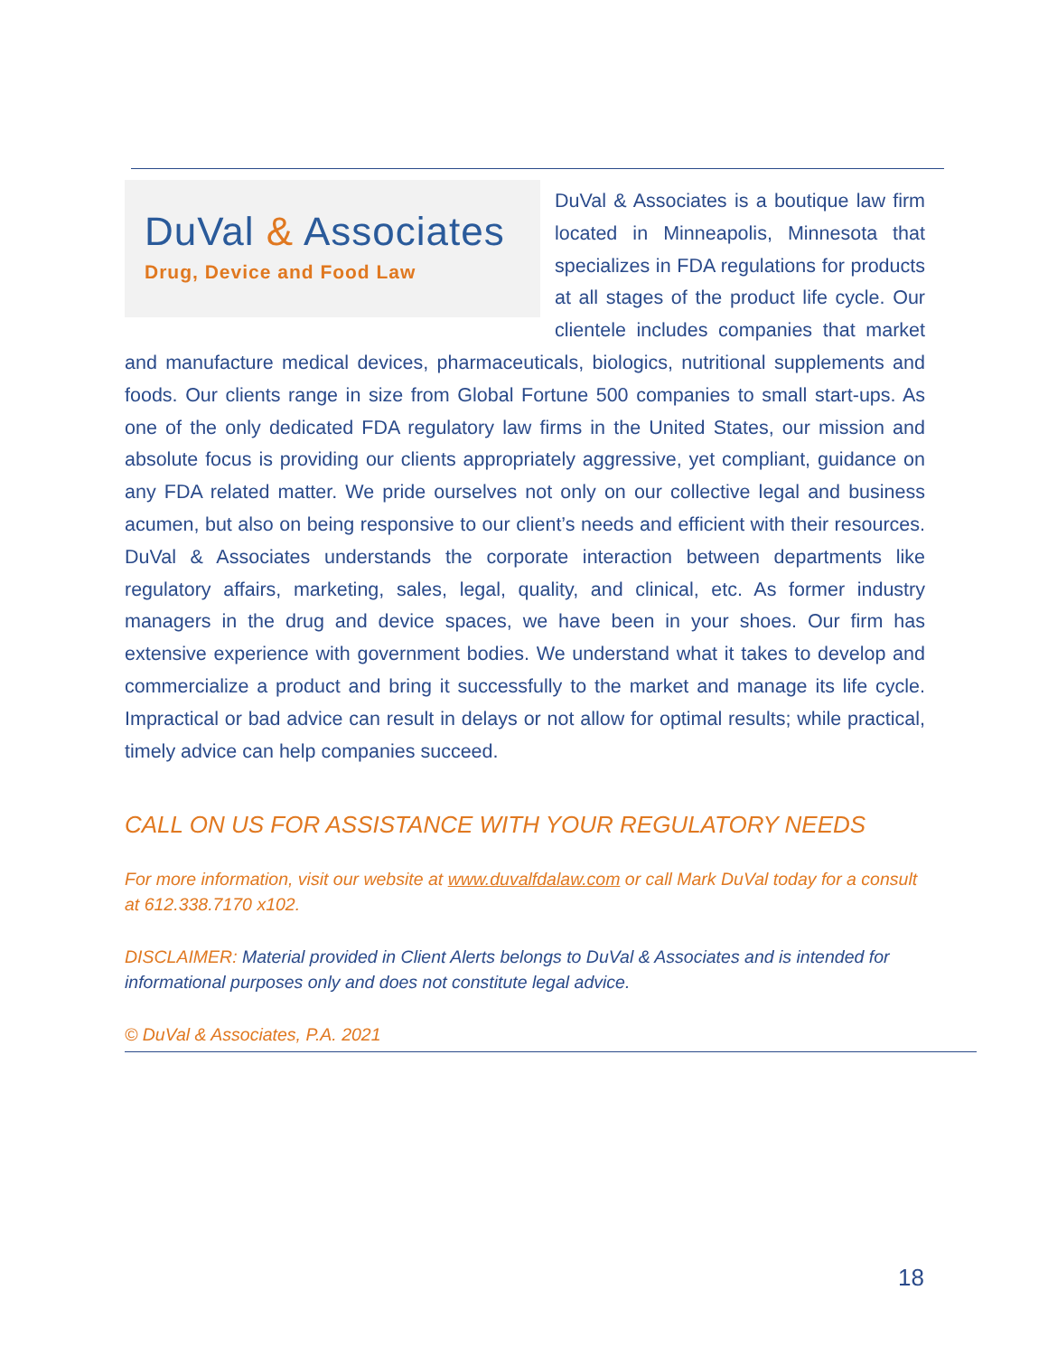DuVal & Associates
Drug, Device and Food Law
DuVal & Associates is a boutique law firm located in Minneapolis, Minnesota that specializes in FDA regulations for products at all stages of the product life cycle. Our clientele includes companies that market and manufacture medical devices, pharmaceuticals, biologics, nutritional supplements and foods. Our clients range in size from Global Fortune 500 companies to small start-ups. As one of the only dedicated FDA regulatory law firms in the United States, our mission and absolute focus is providing our clients appropriately aggressive, yet compliant, guidance on any FDA related matter. We pride ourselves not only on our collective legal and business acumen, but also on being responsive to our client’s needs and efficient with their resources. DuVal & Associates understands the corporate interaction between departments like regulatory affairs, marketing, sales, legal, quality, and clinical, etc. As former industry managers in the drug and device spaces, we have been in your shoes. Our firm has extensive experience with government bodies. We understand what it takes to develop and commercialize a product and bring it successfully to the market and manage its life cycle. Impractical or bad advice can result in delays or not allow for optimal results; while practical, timely advice can help companies succeed.
CALL ON US FOR ASSISTANCE WITH YOUR REGULATORY NEEDS
For more information, visit our website at www.duvalfdalaw.com or call Mark DuVal today for a consult at 612.338.7170 x102.
DISCLAIMER: Material provided in Client Alerts belongs to DuVal & Associates and is intended for informational purposes only and does not constitute legal advice.
© DuVal & Associates, P.A. 2021
18